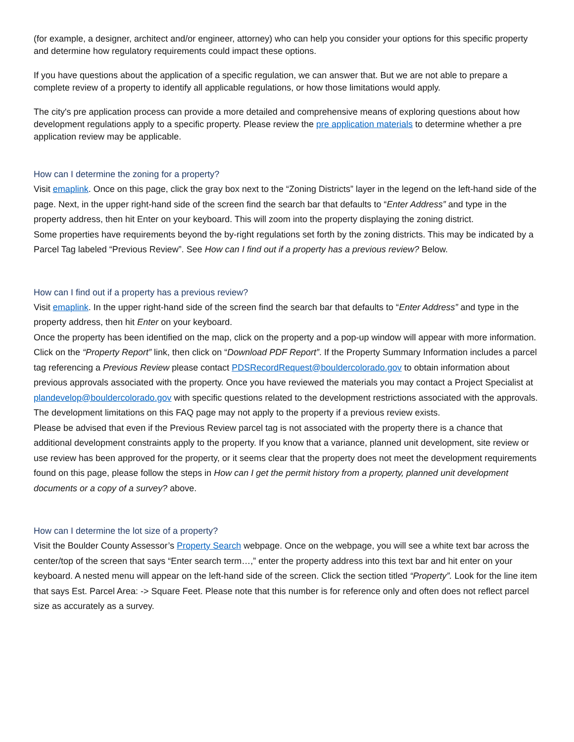(for example, a designer, architect and/or engineer, attorney) who can help you consider your options for this specific property and determine how regulatory requirements could impact these options.
If you have questions about the application of a specific regulation, we can answer that. But we are not able to prepare a complete review of a property to identify all applicable regulations, or how those limitations would apply.
The city's pre application process can provide a more detailed and comprehensive means of exploring questions about how development regulations apply to a specific property. Please review the pre application materials to determine whether a pre application review may be applicable.
How can I determine the zoning for a property?
Visit emaplink. Once on this page, click the gray box next to the “Zoning Districts” layer in the legend on the left-hand side of the page. Next, in the upper right-hand side of the screen find the search bar that defaults to “Enter Address” and type in the property address, then hit Enter on your keyboard. This will zoom into the property displaying the zoning district.
Some properties have requirements beyond the by-right regulations set forth by the zoning districts. This may be indicated by a Parcel Tag labeled “Previous Review”. See How can I find out if a property has a previous review? Below.
How can I find out if a property has a previous review?
Visit emaplink. In the upper right-hand side of the screen find the search bar that defaults to “Enter Address” and type in the property address, then hit Enter on your keyboard.
Once the property has been identified on the map, click on the property and a pop-up window will appear with more information. Click on the “Property Report” link, then click on “Download PDF Report”. If the Property Summary Information includes a parcel tag referencing a Previous Review please contact PDSRecordRequest@bouldercolorado.gov to obtain information about previous approvals associated with the property. Once you have reviewed the materials you may contact a Project Specialist at plandevelop@bouldercolorado.gov with specific questions related to the development restrictions associated with the approvals. The development limitations on this FAQ page may not apply to the property if a previous review exists.
Please be advised that even if the Previous Review parcel tag is not associated with the property there is a chance that additional development constraints apply to the property. If you know that a variance, planned unit development, site review or use review has been approved for the property, or it seems clear that the property does not meet the development requirements found on this page, please follow the steps in How can I get the permit history from a property, planned unit development documents or a copy of a survey? above.
How can I determine the lot size of a property?
Visit the Boulder County Assessor’s Property Search webpage. Once on the webpage, you will see a white text bar across the center/top of the screen that says “Enter search term…,” enter the property address into this text bar and hit enter on your keyboard. A nested menu will appear on the left-hand side of the screen. Click the section titled “Property”. Look for the line item that says Est. Parcel Area: -> Square Feet. Please note that this number is for reference only and often does not reflect parcel size as accurately as a survey.